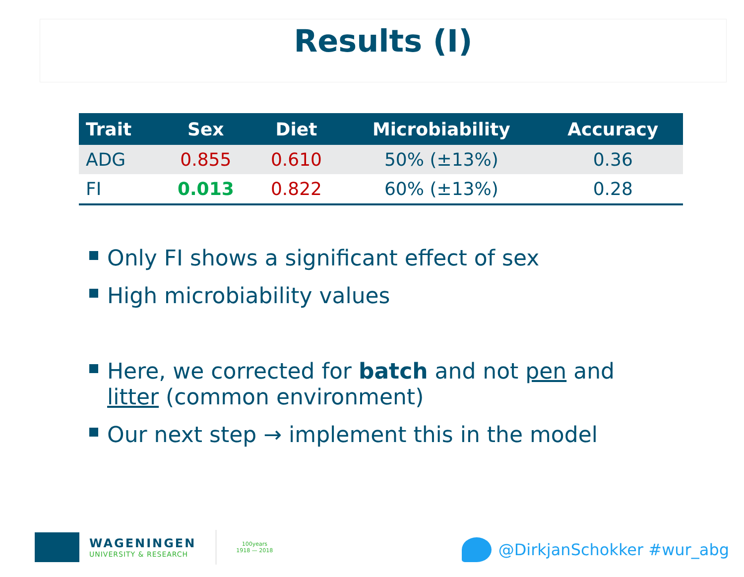Results (I)
| Trait | Sex | Diet | Microbiability | Accuracy |
| --- | --- | --- | --- | --- |
| ADG | 0.855 | 0.610 | 50% (±13%) | 0.36 |
| FI | 0.013 | 0.822 | 60% (±13%) | 0.28 |
Only FI shows a significant effect of sex
High microbiability values
Here, we corrected for batch and not pen and litter (common environment)
Our next step → implement this in the model
WAGENINGEN
UNIVERSITY & RESEARCH
100years
1918 — 2018
@DirkjanSchokker #wur_abg